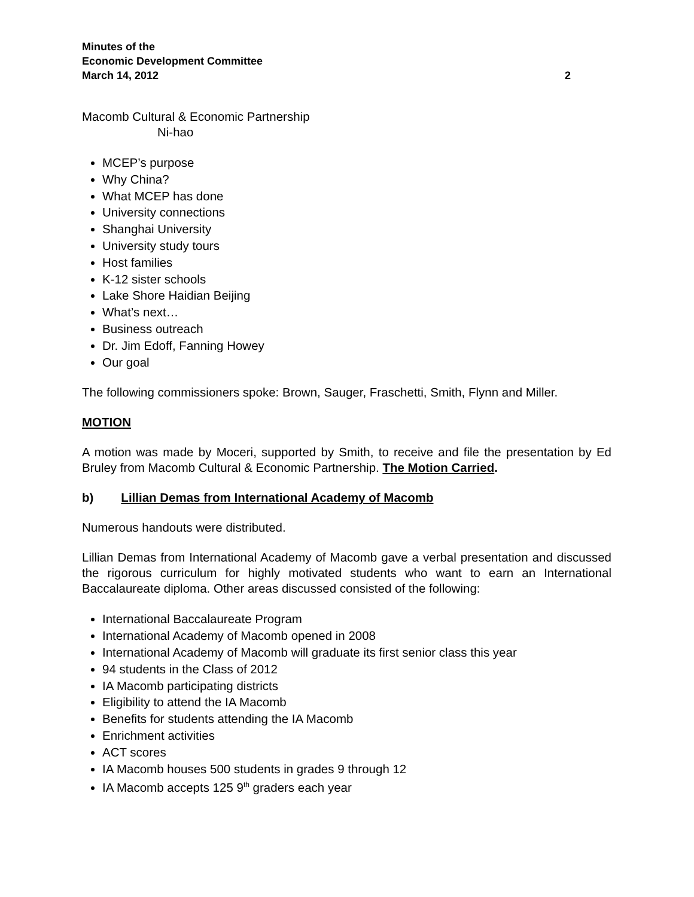Minutes of the
Economic Development Committee
March 14, 2012 2
Macomb Cultural & Economic Partnership
Ni-hao
MCEP’s purpose
Why China?
What MCEP has done
University connections
Shanghai University
University study tours
Host families
K-12 sister schools
Lake Shore Haidian Beijing
What’s next…
Business outreach
Dr. Jim Edoff, Fanning Howey
Our goal
The following commissioners spoke: Brown, Sauger, Fraschetti, Smith, Flynn and Miller.
MOTION
A motion was made by Moceri, supported by Smith, to receive and file the presentation by Ed Bruley from Macomb Cultural & Economic Partnership. The Motion Carried.
b) Lillian Demas from International Academy of Macomb
Numerous handouts were distributed.
Lillian Demas from International Academy of Macomb gave a verbal presentation and discussed the rigorous curriculum for highly motivated students who want to earn an International Baccalaureate diploma. Other areas discussed consisted of the following:
International Baccalaureate Program
International Academy of Macomb opened in 2008
International Academy of Macomb will graduate its first senior class this year
94 students in the Class of 2012
IA Macomb participating districts
Eligibility to attend the IA Macomb
Benefits for students attending the IA Macomb
Enrichment activities
ACT scores
IA Macomb houses 500 students in grades 9 through 12
IA Macomb accepts 125 9<sup>th</sup> graders each year